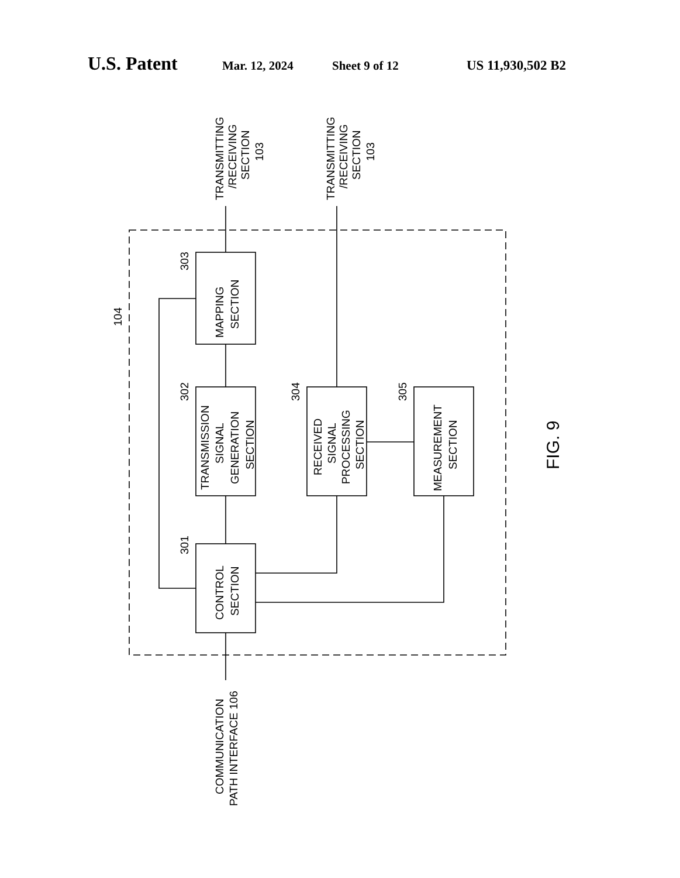U.S. Patent Mar. 12, 2024 Sheet 9 of 12 US 11,930,502 B2
MAPPING
SECTION
TRANSMISSION
SIGNAL
GENERATION
SECTION
RECEIVED
SIGNAL
PROCESSING
SECTION
MEASUREMENT
SECTION
CONTROL
SECTION
TRANSMITTING
/RECEIVING
SECTION
103
TRANSMITTING
/RECEIVING
SECTION
103
COMMUNICATION
PATH INTERFACE 106
104
303
302
304
305
301
FIG. 9